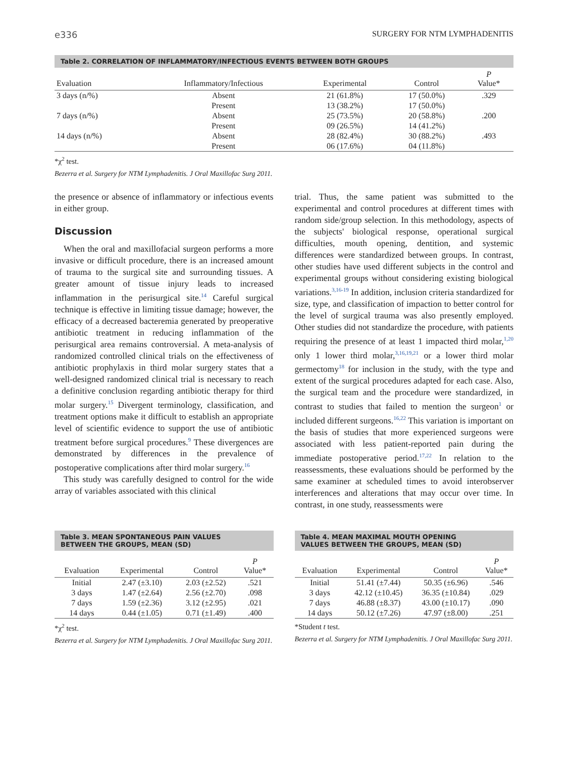e336 SURGERY FOR NTM LYMPHADENITIS
Table 2. CORRELATION OF INFLAMMATORY/INFECTIOUS EVENTS BETWEEN BOTH GROUPS
| Evaluation | Inflammatory/Infectious | Experimental | Control | P Value* |
| --- | --- | --- | --- | --- |
| 3 days (n/%) | Absent | 21 (61.8%) | 17 (50.0%) | .329 |
| | Present | 13 (38.2%) | 17 (50.0%) | |
| 7 days (n/%) | Absent | 25 (73.5%) | 20 (58.8%) | .200 |
| | Present | 09 (26.5%) | 14 (41.2%) | |
| 14 days (n/%) | Absent | 28 (82.4%) | 30 (88.2%) | .493 |
| | Present | 06 (17.6%) | 04 (11.8%) | |
*χ<sup>2</sup> test.
Bezerra et al. Surgery for NTM Lymphadenitis. J Oral Maxillofac Surg 2011.
the presence or absence of inflammatory or infectious events in either group.
Discussion
When the oral and maxillofacial surgeon performs a more invasive or difficult procedure, there is an increased amount of trauma to the surgical site and surrounding tissues. A greater amount of tissue injury leads to increased inflammation in the perisurgical site.<sup>14</sup> Careful surgical technique is effective in limiting tissue damage; however, the efficacy of a decreased bacteremia generated by preoperative antibiotic treatment in reducing inflammation of the perisurgical area remains controversial. A meta-analysis of randomized controlled clinical trials on the effectiveness of antibiotic prophylaxis in third molar surgery states that a well-designed randomized clinical trial is necessary to reach a definitive conclusion regarding antibiotic therapy for third molar surgery.<sup>15</sup> Divergent terminology, classification, and treatment options make it difficult to establish an appropriate level of scientific evidence to support the use of antibiotic treatment before surgical procedures.<sup>9</sup> These divergences are demonstrated by differences in the prevalence of postoperative complications after third molar surgery.<sup>16</sup>
This study was carefully designed to control for the wide array of variables associated with this clinical
trial. Thus, the same patient was submitted to the experimental and control procedures at different times with random side/group selection. In this methodology, aspects of the subjects' biological response, operational surgical difficulties, mouth opening, dentition, and systemic differences were standardized between groups. In contrast, other studies have used different subjects in the control and experimental groups without considering existing biological variations.<sup>3,16-19</sup> In addition, inclusion criteria standardized for size, type, and classification of impaction to better control for the level of surgical trauma was also presently employed. Other studies did not standardize the procedure, with patients requiring the presence of at least 1 impacted third molar,<sup>1,20</sup> only 1 lower third molar,<sup>3,16,19,21</sup> or a lower third molar germectomy<sup>18</sup> for inclusion in the study, with the type and extent of the surgical procedures adapted for each case. Also, the surgical team and the procedure were standardized, in contrast to studies that failed to mention the surgeon<sup>1</sup> or included different surgeons.<sup>16,22</sup> This variation is important on the basis of studies that more experienced surgeons were associated with less patient-reported pain during the immediate postoperative period.<sup>17,22</sup> In relation to the reassessments, these evaluations should be performed by the same examiner at scheduled times to avoid interobserver interferences and alterations that may occur over time. In contrast, in one study, reassessments were
Table 3. MEAN SPONTANEOUS PAIN VALUES
BETWEEN THE GROUPS, MEAN (SD)
| Evaluation | Experimental | Control | P Value* |
| --- | --- | --- | --- |
| Initial | 2.47 (±3.10) | 2.03 (±2.52) | .521 |
| 3 days | 1.47 (±2.64) | 2.56 (±2.70) | .098 |
| 7 days | 1.59 (±2.36) | 3.12 (±2.95) | .021 |
| 14 days | 0.44 (±1.05) | 0.71 (±1.49) | .400 |
*χ<sup>2</sup> test.
Bezerra et al. Surgery for NTM Lymphadenitis. J Oral Maxillofac Surg 2011.
Table 4. MEAN MAXIMAL MOUTH OPENING
VALUES BETWEEN THE GROUPS, MEAN (SD)
| Evaluation | Experimental | Control | P Value* |
| --- | --- | --- | --- |
| Initial | 51.41 (±7.44) | 50.35 (±6.96) | .546 |
| 3 days | 42.12 (±10.45) | 36.35 (±10.84) | .029 |
| 7 days | 46.88 (±8.37) | 43.00 (±10.17) | .090 |
| 14 days | 50.12 (±7.26) | 47.97 (±8.00) | .251 |
*Student t test.
Bezerra et al. Surgery for NTM Lymphadenitis. J Oral Maxillofac Surg 2011.